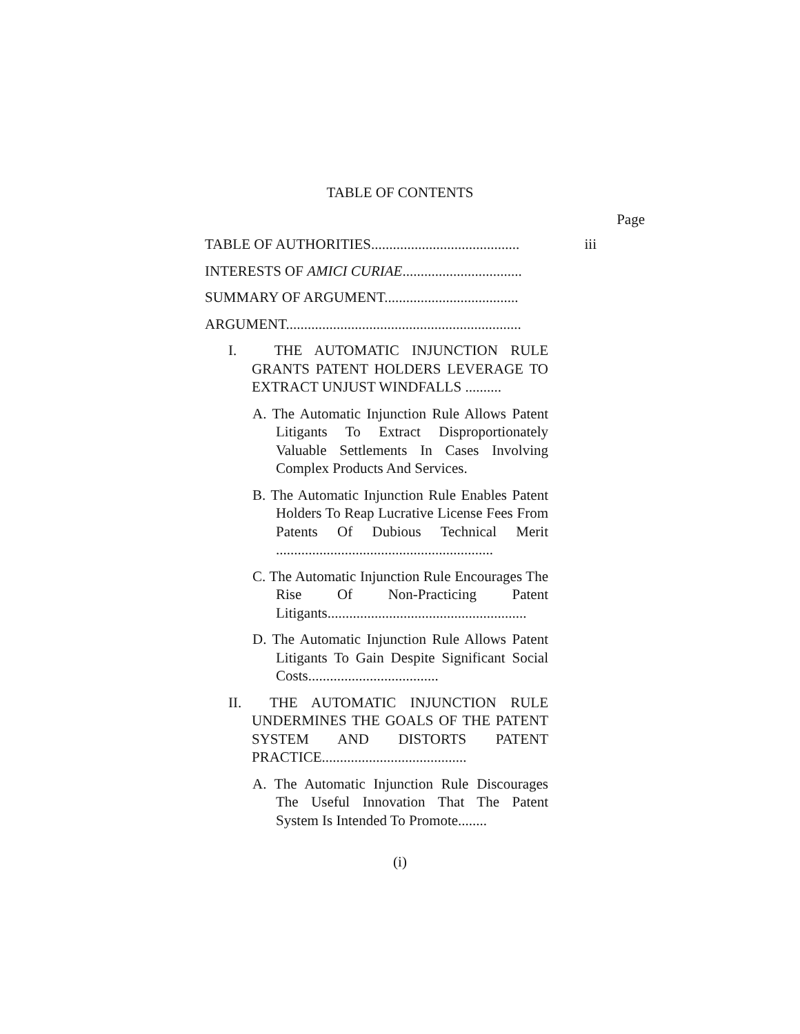TABLE OF CONTENTS
Page
TABLE OF AUTHORITIES.........................................
iii
INTERESTS OF AMICI CURIAE.................................
SUMMARY OF ARGUMENT.....................................
ARGUMENT.................................................................
I. THE AUTOMATIC INJUNCTION RULE GRANTS PATENT HOLDERS LEVERAGE TO EXTRACT UNJUST WINDFALLS ..........
A. The Automatic Injunction Rule Allows Patent Litigants To Extract Disproportionately Valuable Settlements In Cases Involving Complex Products And Services.
B. The Automatic Injunction Rule Enables Patent Holders To Reap Lucrative License Fees From Patents Of Dubious Technical Merit ............................................................
C. The Automatic Injunction Rule Encourages The Rise Of Non-Practicing Patent Litigants.......................................................
D. The Automatic Injunction Rule Allows Patent Litigants To Gain Despite Significant Social Costs....................................
II. THE AUTOMATIC INJUNCTION RULE UNDERMINES THE GOALS OF THE PATENT SYSTEM AND DISTORTS PATENT PRACTICE........................................
A. The Automatic Injunction Rule Discourages The Useful Innovation That The Patent System Is Intended To Promote........
(i)